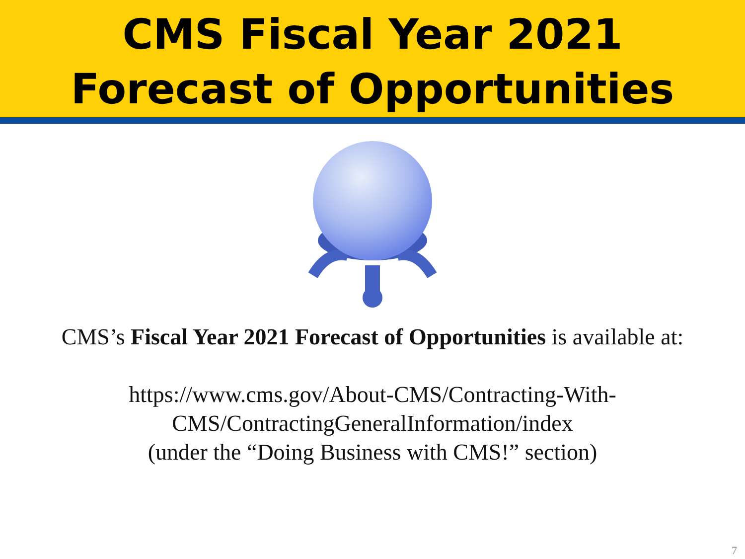CMS Fiscal Year 2021
Forecast of Opportunities
CMS’s Fiscal Year 2021 Forecast of Opportunities is available at:
https://www.cms.gov/About-CMS/Contracting-With-
CMS/ContractingGeneralInformation/index
(under the “Doing Business with CMS!” section)
7